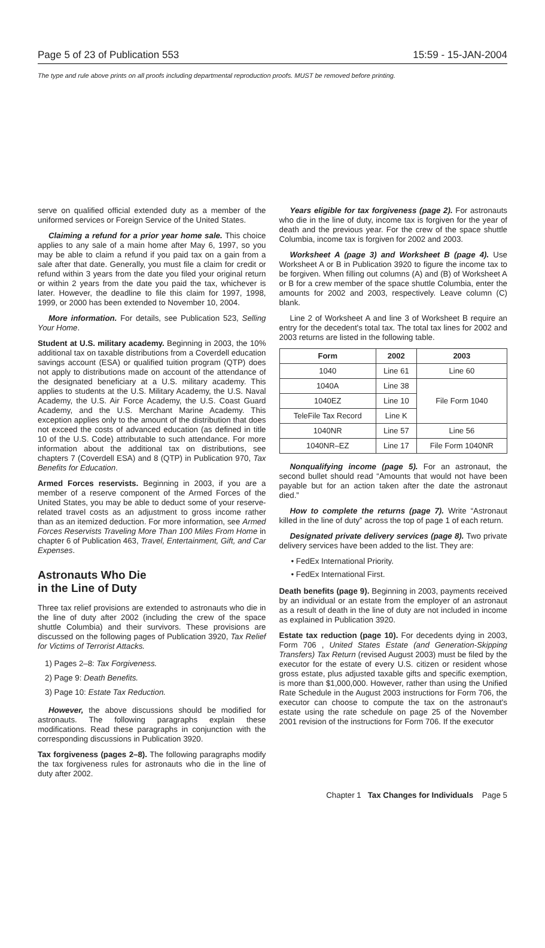Page 5 of 23 of Publication 553 15:59 - 15-JAN-2004
The type and rule above prints on all proofs including departmental reproduction proofs. MUST be removed before printing.
serve on qualified official extended duty as a member of the uniformed services or Foreign Service of the United States.
Claiming a refund for a prior year home sale. This choice applies to any sale of a main home after May 6, 1997, so you may be able to claim a refund if you paid tax on a gain from a sale after that date. Generally, you must file a claim for credit or refund within 3 years from the date you filed your original return or within 2 years from the date you paid the tax, whichever is later. However, the deadline to file this claim for 1997, 1998, 1999, or 2000 has been extended to November 10, 2004.
More information. For details, see Publication 523, Selling Your Home.
Student at U.S. military academy. Beginning in 2003, the 10% additional tax on taxable distributions from a Coverdell education savings account (ESA) or qualified tuition program (QTP) does not apply to distributions made on account of the attendance of the designated beneficiary at a U.S. military academy. This applies to students at the U.S. Military Academy, the U.S. Naval Academy, the U.S. Air Force Academy, the U.S. Coast Guard Academy, and the U.S. Merchant Marine Academy. This exception applies only to the amount of the distribution that does not exceed the costs of advanced education (as defined in title 10 of the U.S. Code) attributable to such attendance. For more information about the additional tax on distributions, see chapters 7 (Coverdell ESA) and 8 (QTP) in Publication 970, Tax Benefits for Education.
Armed Forces reservists. Beginning in 2003, if you are a member of a reserve component of the Armed Forces of the United States, you may be able to deduct some of your reserve-related travel costs as an adjustment to gross income rather than as an itemized deduction. For more information, see Armed Forces Reservists Traveling More Than 100 Miles From Home in chapter 6 of Publication 463, Travel, Entertainment, Gift, and Car Expenses.
Astronauts Who Die
in the Line of Duty
Three tax relief provisions are extended to astronauts who die in the line of duty after 2002 (including the crew of the space shuttle Columbia) and their survivors. These provisions are discussed on the following pages of Publication 3920, Tax Relief for Victims of Terrorist Attacks.
1) Pages 2–8: Tax Forgiveness.
2) Page 9: Death Benefits.
3) Page 10: Estate Tax Reduction.
However, the above discussions should be modified for astronauts. The following paragraphs explain these modifications. Read these paragraphs in conjunction with the corresponding discussions in Publication 3920.
Tax forgiveness (pages 2–8). The following paragraphs modify the tax forgiveness rules for astronauts who die in the line of duty after 2002.
Years eligible for tax forgiveness (page 2). For astronauts who die in the line of duty, income tax is forgiven for the year of death and the previous year. For the crew of the space shuttle Columbia, income tax is forgiven for 2002 and 2003.
Worksheet A (page 3) and Worksheet B (page 4). Use Worksheet A or B in Publication 3920 to figure the income tax to be forgiven. When filling out columns (A) and (B) of Worksheet A or B for a crew member of the space shuttle Columbia, enter the amounts for 2002 and 2003, respectively. Leave column (C) blank.
Line 2 of Worksheet A and line 3 of Worksheet B require an entry for the decedent's total tax. The total tax lines for 2002 and 2003 returns are listed in the following table.
| Form | 2002 | 2003 |
| --- | --- | --- |
| 1040 | Line 61 | Line 60 |
| 1040A | Line 38 | File Form 1040 |
| 1040EZ | Line 10 | |
| TeleFile Tax Record | Line K | |
| 1040NR | Line 57 | Line 56 |
| 1040NR–EZ | Line 17 | File Form 1040NR |
Nonqualifying income (page 5). For an astronaut, the second bullet should read “Amounts that would not have been payable but for an action taken after the date the astronaut died.”
How to complete the returns (page 7). Write “Astronaut killed in the line of duty” across the top of page 1 of each return.
Designated private delivery services (page 8). Two private delivery services have been added to the list. They are:
• FedEx International Priority.
• FedEx International First.
Death benefits (page 9). Beginning in 2003, payments received by an individual or an estate from the employer of an astronaut as a result of death in the line of duty are not included in income as explained in Publication 3920.
Estate tax reduction (page 10). For decedents dying in 2003, Form 706 , United States Estate (and Generation-Skipping Transfers) Tax Return (revised August 2003) must be filed by the executor for the estate of every U.S. citizen or resident whose gross estate, plus adjusted taxable gifts and specific exemption, is more than $1,000,000. However, rather than using the Unified Rate Schedule in the August 2003 instructions for Form 706, the executor can choose to compute the tax on the astronaut's estate using the rate schedule on page 25 of the November 2001 revision of the instructions for Form 706. If the executor
Chapter 1 Tax Changes for Individuals Page 5